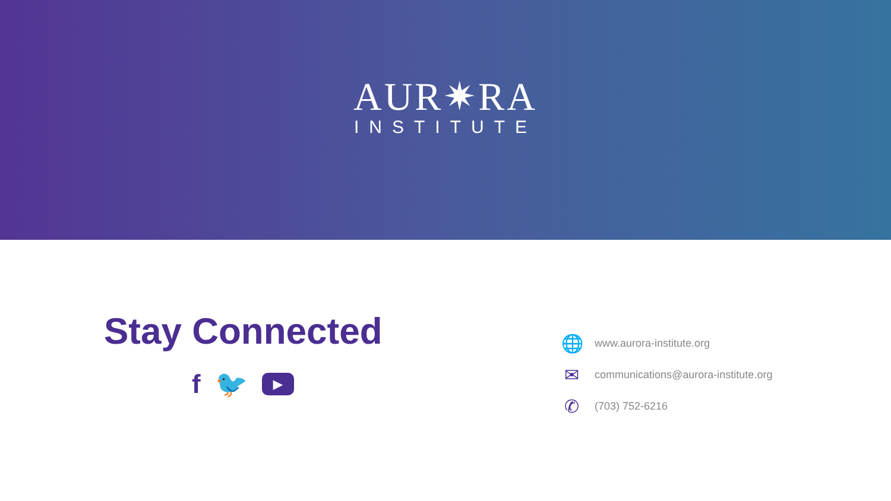AUR✷RA
INSTITUTE
Stay Connected
f 🐦 ▶
🌐 www.aurora-institute.org
✉ communications@aurora-institute.org
✆ (703) 752-6216